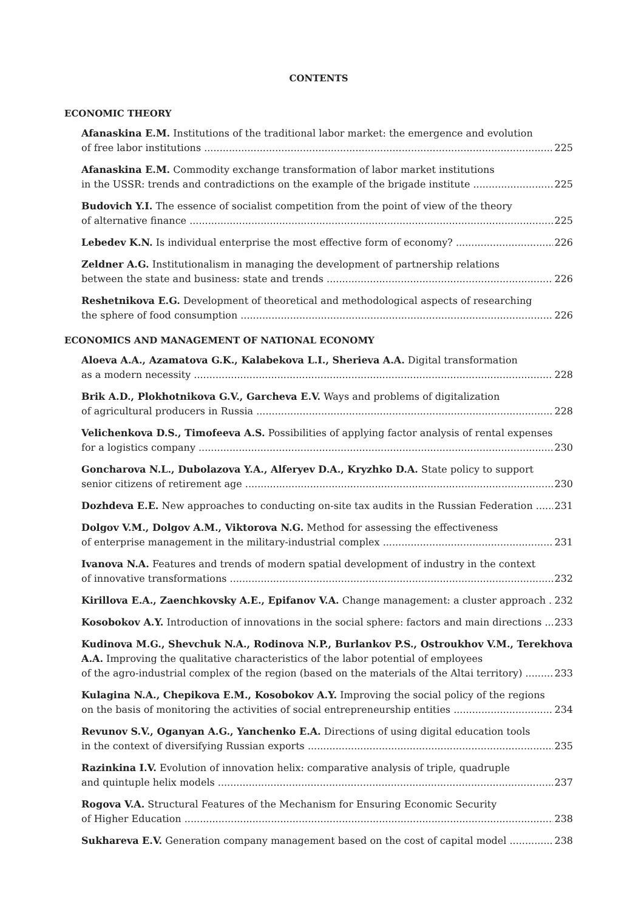CONTENTS
ECONOMIC THEORY
Afanaskina E.M. Institutions of the traditional labor market: the emergence and evolution
of free labor institutions 225
Afanaskina E.M. Commodity exchange transformation of labor market institutions
in the USSR: trends and contradictions on the example of the brigade institute 225
Budovich Y.I. The essence of socialist competition from the point of view of the theory
of alternative finance 225
Lebedev K.N. Is individual enterprise the most effective form of economy? 226
Zeldner A.G. Institutionalism in managing the development of partnership relations
between the state and business: state and trends 226
Reshetnikova E.G. Development of theoretical and methodological aspects of researching
the sphere of food consumption 226
ECONOMICS AND MANAGEMENT OF NATIONAL ECONOMY
Aloeva A.A., Azamatova G.K., Kalabekova L.I., Sherieva A.A. Digital transformation
as a modern necessity 228
Brik A.D., Plokhotnikova G.V., Garcheva E.V. Ways and problems of digitalization
of agricultural producers in Russia 228
Velichenkova D.S., Timofeeva A.S. Possibilities of applying factor analysis of rental expenses
for a logistics company 230
Goncharova N.L., Dubolazova Y.A., Alferyev D.A., Kryzhko D.A. State policy to support
senior citizens of retirement age 230
Dozhdeva E.E. New approaches to conducting on-site tax audits in the Russian Federation 231
Dolgov V.M., Dolgov A.M., Viktorova N.G. Method for assessing the effectiveness
of enterprise management in the military-industrial complex 231
Ivanova N.A. Features and trends of modern spatial development of industry in the context
of innovative transformations 232
Kirillova E.A., Zaenchkovsky A.E., Epifanov V.A. Change management: a cluster approach 232
Kosobokov A.Y. Introduction of innovations in the social sphere: factors and main directions 233
Kudinova M.G., Shevchuk N.A., Rodinova N.P., Burlankov P.S., Ostroukhov V.M., Terekhova A.A. Improving the qualitative characteristics of the labor potential of employees
of the agro-industrial complex of the region (based on the materials of the Altai territory) 233
Kulagina N.A., Chepikova E.M., Kosobokov A.Y. Improving the social policy of the regions
on the basis of monitoring the activities of social entrepreneurship entities 234
Revunov S.V., Oganyan A.G., Yanchenko E.A. Directions of using digital education tools
in the context of diversifying Russian exports 235
Razinkina I.V. Evolution of innovation helix: comparative analysis of triple, quadruple
and quintuple helix models 237
Rogova V.A. Structural Features of the Mechanism for Ensuring Economic Security
of Higher Education 238
Sukhareva E.V. Generation company management based on the cost of capital model 238